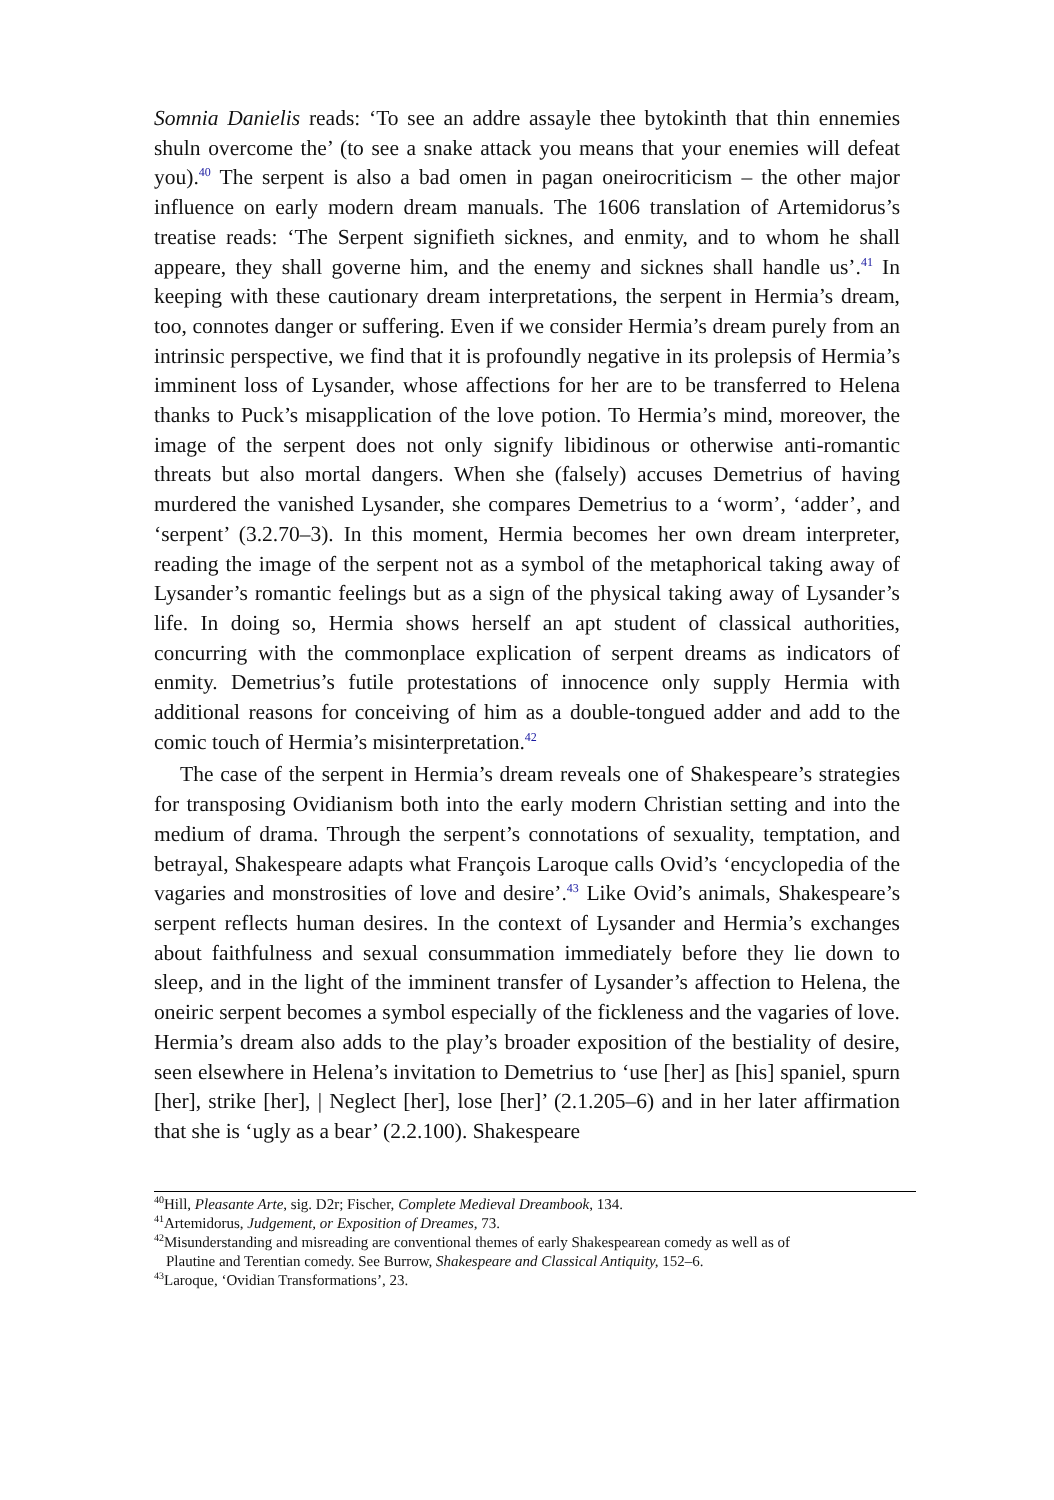Somnia Danielis reads: ‘To see an addre assayle thee bytokinth that thin ennemies shuln overcome the’ (to see a snake attack you means that your enemies will defeat you).<sup>40</sup> The serpent is also a bad omen in pagan oneirocriticism – the other major influence on early modern dream manuals. The 1606 translation of Artemidorus’s treatise reads: ‘The Serpent signifieth sicknes, and enmity, and to whom he shall appeare, they shall governe him, and the enemy and sicknes shall handle us’.<sup>41</sup> In keeping with these cautionary dream interpretations, the serpent in Hermia’s dream, too, connotes danger or suffering. Even if we consider Hermia’s dream purely from an intrinsic perspective, we find that it is profoundly negative in its prolepsis of Hermia’s imminent loss of Lysander, whose affections for her are to be transferred to Helena thanks to Puck’s misapplication of the love potion. To Hermia’s mind, moreover, the image of the serpent does not only signify libidinous or otherwise anti-romantic threats but also mortal dangers. When she (falsely) accuses Demetrius of having murdered the vanished Lysander, she compares Demetrius to a ‘worm’, ‘adder’, and ‘serpent’ (3.2.70–3). In this moment, Hermia becomes her own dream interpreter, reading the image of the serpent not as a symbol of the metaphorical taking away of Lysander’s romantic feelings but as a sign of the physical taking away of Lysander’s life. In doing so, Hermia shows herself an apt student of classical authorities, concurring with the commonplace explication of serpent dreams as indicators of enmity. Demetrius’s futile protestations of innocence only supply Hermia with additional reasons for conceiving of him as a double-tongued adder and add to the comic touch of Hermia’s misinterpretation.<sup>42</sup>
The case of the serpent in Hermia’s dream reveals one of Shakespeare’s strategies for transposing Ovidianism both into the early modern Christian setting and into the medium of drama. Through the serpent’s connotations of sexuality, temptation, and betrayal, Shakespeare adapts what François Laroque calls Ovid’s ‘encyclopedia of the vagaries and monstrosities of love and desire’.<sup>43</sup> Like Ovid’s animals, Shakespeare’s serpent reflects human desires. In the context of Lysander and Hermia’s exchanges about faithfulness and sexual consummation immediately before they lie down to sleep, and in the light of the imminent transfer of Lysander’s affection to Helena, the oneiric serpent becomes a symbol especially of the fickleness and the vagaries of love. Hermia’s dream also adds to the play’s broader exposition of the bestiality of desire, seen elsewhere in Helena’s invitation to Demetrius to ‘use [her] as [his] spaniel, spurn [her], strike [her], | Neglect [her], lose [her]’ (2.1.205–6) and in her later affirmation that she is ‘ugly as a bear’ (2.2.100). Shakespeare
<sup>40</sup> Hill, Pleasante Arte, sig. D2r; Fischer, Complete Medieval Dreambook, 134.
<sup>41</sup> Artemidorus, Judgement, or Exposition of Dreames, 73.
<sup>42</sup> Misunderstanding and misreading are conventional themes of early Shakespearean comedy as well as of
Plautine and Terentian comedy. See Burrow, Shakespeare and Classical Antiquity, 152–6.
<sup>43</sup> Laroque, ‘Ovidian Transformations’, 23.